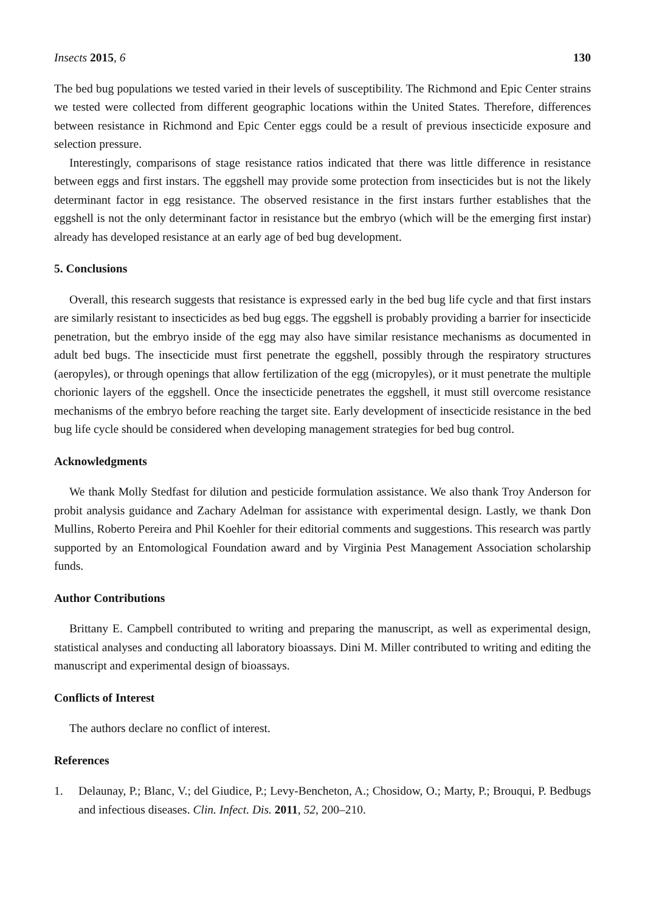Insects 2015, 6 130
The bed bug populations we tested varied in their levels of susceptibility. The Richmond and Epic Center strains we tested were collected from different geographic locations within the United States. Therefore, differences between resistance in Richmond and Epic Center eggs could be a result of previous insecticide exposure and selection pressure.
Interestingly, comparisons of stage resistance ratios indicated that there was little difference in resistance between eggs and first instars. The eggshell may provide some protection from insecticides but is not the likely determinant factor in egg resistance. The observed resistance in the first instars further establishes that the eggshell is not the only determinant factor in resistance but the embryo (which will be the emerging first instar) already has developed resistance at an early age of bed bug development.
5. Conclusions
Overall, this research suggests that resistance is expressed early in the bed bug life cycle and that first instars are similarly resistant to insecticides as bed bug eggs. The eggshell is probably providing a barrier for insecticide penetration, but the embryo inside of the egg may also have similar resistance mechanisms as documented in adult bed bugs. The insecticide must first penetrate the eggshell, possibly through the respiratory structures (aeropyles), or through openings that allow fertilization of the egg (micropyles), or it must penetrate the multiple chorionic layers of the eggshell. Once the insecticide penetrates the eggshell, it must still overcome resistance mechanisms of the embryo before reaching the target site. Early development of insecticide resistance in the bed bug life cycle should be considered when developing management strategies for bed bug control.
Acknowledgments
We thank Molly Stedfast for dilution and pesticide formulation assistance. We also thank Troy Anderson for probit analysis guidance and Zachary Adelman for assistance with experimental design. Lastly, we thank Don Mullins, Roberto Pereira and Phil Koehler for their editorial comments and suggestions. This research was partly supported by an Entomological Foundation award and by Virginia Pest Management Association scholarship funds.
Author Contributions
Brittany E. Campbell contributed to writing and preparing the manuscript, as well as experimental design, statistical analyses and conducting all laboratory bioassays. Dini M. Miller contributed to writing and editing the manuscript and experimental design of bioassays.
Conflicts of Interest
The authors declare no conflict of interest.
References
1. Delaunay, P.; Blanc, V.; del Giudice, P.; Levy-Bencheton, A.; Chosidow, O.; Marty, P.; Brouqui, P. Bedbugs and infectious diseases. Clin. Infect. Dis. 2011, 52, 200–210.